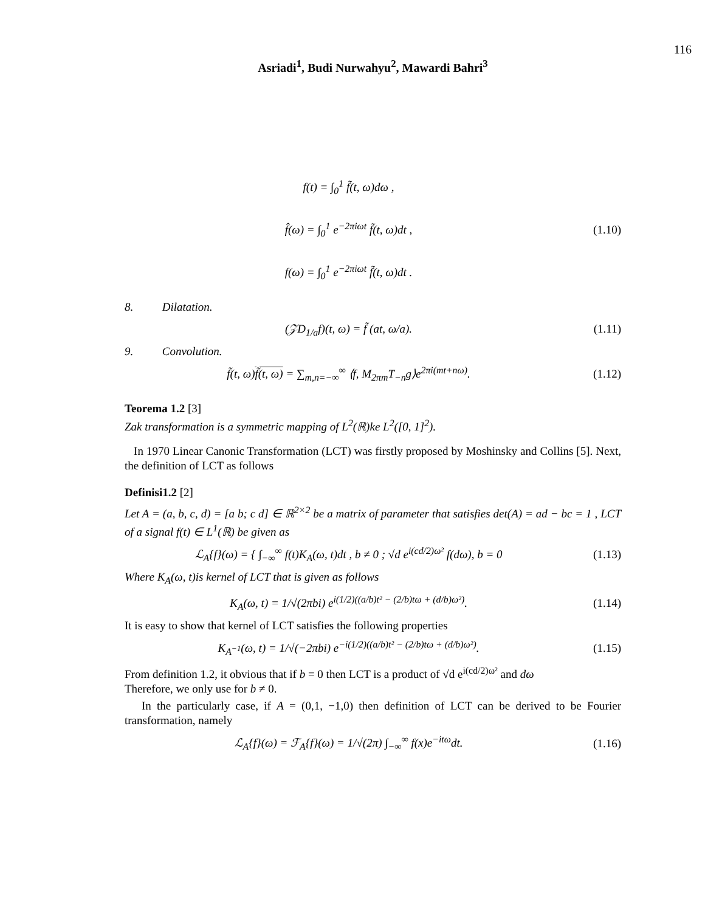116
Asriadi<sup>1</sup>, Budi Nurwahyu<sup>2</sup>, Mawardi Bahri<sup>3</sup>
f(t) = ∫<sub>0</sub><sup>1</sup> f̃(t, ω)dω ,
f̂(ω) = ∫<sub>0</sub><sup>1</sup> e<sup>−2πiωt</sup> f̃(t, ω)dt ,
f(ω) = ∫<sub>0</sub><sup>1</sup> e<sup>−2πiωt</sup> f̃(t, ω)dt .
(1.10)
8. Dilatation.
(𝒵D<sub>1/a</sub>f)(t, ω) = f̃ (at, ω/a). (1.11)
9. Convolution.
f̃(t, ω)f̃(t, ω) = ∑<sub>m,n=−∞</sub><sup>∞</sup> ⟨f, M<sub>2πm</sub>T<sub>−n</sub>g⟩e<sup>2πi(mt+nω)</sup>.
(1.12)
Teorema 1.2 [3]
Zak transformation is a symmetric mapping of L<sup>2</sup>(ℝ)ke L<sup>2</sup>([0, 1]<sup>2</sup>).
In 1970 Linear Canonic Transformation (LCT) was firstly proposed by Moshinsky and Collins [5]. Next, the definition of LCT as follows
Definisi1.2 [2]
Let A = (a, b, c, d) = [a b; c d] ∈ ℝ<sup>2×2</sup> be a matrix of parameter that satisfies det(A) = ad − bc = 1 , LCT of a signal f(t) ∈ L<sup>1</sup>(ℝ) be given as
ℒ<sub>A</sub>{f}(ω) = { ∫<sub>−∞</sub><sup>∞</sup> f(t)K<sub>A</sub>(ω, t)dt , b ≠ 0 ; √d e<sup>i(cd/2)ω²</sup> f(dω), b = 0
(1.13)
Where K<sub>A</sub>(ω, t)is kernel of LCT that is given as follows
K<sub>A</sub>(ω, t) = 1/√(2πbi) e<sup>i(1/2)((a/b)t² − (2/b)tω + (d/b)ω²)</sup>.
(1.14)
It is easy to show that kernel of LCT satisfies the following properties
K<sub>A<sup>−1</sup></sub>(ω, t) = 1/√(−2πbi) e<sup>−i(1/2)((a/b)t² − (2/b)tω + (d/b)ω²)</sup>.
(1.15)
From definition 1.2, it obvious that if b = 0 then LCT is a product of √d e<sup>i(cd/2)ω²</sup> and dω
Therefore, we only use for b ≠ 0.
In the particularly case, if A = (0,1, −1,0) then definition of LCT can be derived to be Fourier transformation, namely
ℒ<sub>A</sub>{f}(ω) = ℱ<sub>A</sub>{f}(ω) = 1/√(2π) ∫<sub>−∞</sub><sup>∞</sup> f(x)e<sup>−itω</sup>dt.
(1.16)